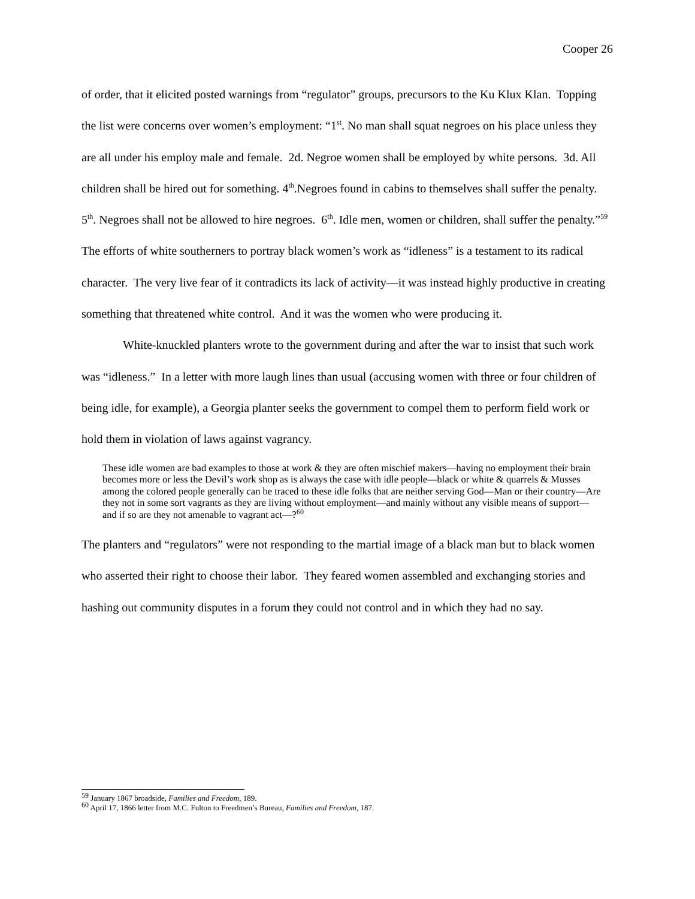Cooper 26
of order, that it elicited posted warnings from “regulator” groups, precursors to the Ku Klux Klan. Topping the list were concerns over women’s employment: “1<sup>st</sup>. No man shall squat negroes on his place unless they are all under his employ male and female. 2d. Negroe women shall be employed by white persons. 3d. All children shall be hired out for something. 4<sup>th</sup>.Negroes found in cabins to themselves shall suffer the penalty. 5<sup>th</sup>. Negroes shall not be allowed to hire negroes. 6<sup>th</sup>. Idle men, women or children, shall suffer the penalty.”<sup>59</sup> The efforts of white southerners to portray black women’s work as “idleness” is a testament to its radical character. The very live fear of it contradicts its lack of activity—it was instead highly productive in creating something that threatened white control. And it was the women who were producing it.
White-knuckled planters wrote to the government during and after the war to insist that such work was “idleness.” In a letter with more laugh lines than usual (accusing women with three or four children of being idle, for example), a Georgia planter seeks the government to compel them to perform field work or hold them in violation of laws against vagrancy.
These idle women are bad examples to those at work & they are often mischief makers—having no employment their brain becomes more or less the Devil’s work shop as is always the case with idle people—black or white & quarrels & Musses among the colored people generally can be traced to these idle folks that are neither serving God—Man or their country—Are they not in some sort vagrants as they are living without employment—and mainly without any visible means of support—and if so are they not amenable to vagrant act—?<sup>60</sup>
The planters and “regulators” were not responding to the martial image of a black man but to black women who asserted their right to choose their labor. They feared women assembled and exchanging stories and hashing out community disputes in a forum they could not control and in which they had no say.
<sup>59</sup> January 1867 broadside, Families and Freedom, 189.
<sup>60</sup> April 17, 1866 letter from M.C. Fulton to Freedmen’s Bureau, Families and Freedom, 187.